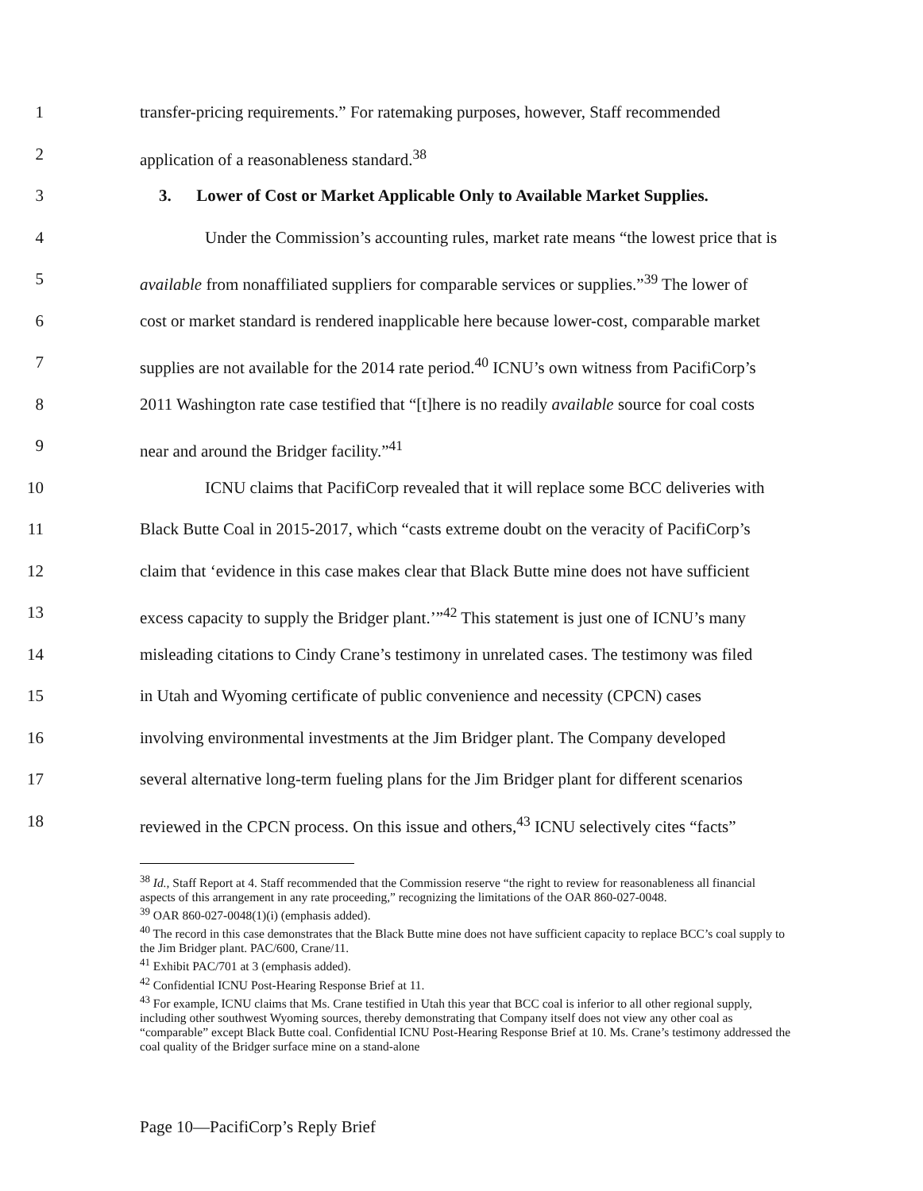1 transfer-pricing requirements.” For ratemaking purposes, however, Staff recommended
2 application of a reasonableness standard.<sup>38</sup>
3 3. Lower of Cost or Market Applicable Only to Available Market Supplies.
4 Under the Commission’s accounting rules, market rate means “the lowest price that is
5 available from nonaffiliated suppliers for comparable services or supplies.”<sup>39</sup> The lower of
6 cost or market standard is rendered inapplicable here because lower-cost, comparable market
7 supplies are not available for the 2014 rate period.<sup>40</sup> ICNU’s own witness from PacifiCorp’s
8 2011 Washington rate case testified that “[t]here is no readily available source for coal costs
9 near and around the Bridger facility.”<sup>41</sup>
10 ICNU claims that PacifiCorp revealed that it will replace some BCC deliveries with
11 Black Butte Coal in 2015-2017, which “casts extreme doubt on the veracity of PacifiCorp’s
12 claim that ‘evidence in this case makes clear that Black Butte mine does not have sufficient
13 excess capacity to supply the Bridger plant.’”<sup>42</sup> This statement is just one of ICNU’s many
14 misleading citations to Cindy Crane’s testimony in unrelated cases. The testimony was filed
15 in Utah and Wyoming certificate of public convenience and necessity (CPCN) cases
16 involving environmental investments at the Jim Bridger plant. The Company developed
17 several alternative long-term fueling plans for the Jim Bridger plant for different scenarios
18 reviewed in the CPCN process. On this issue and others,<sup>43</sup> ICNU selectively cites “facts”
<sup>38</sup> Id., Staff Report at 4. Staff recommended that the Commission reserve “the right to review for reasonableness all financial aspects of this arrangement in any rate proceeding,” recognizing the limitations of the OAR 860-027-0048.
<sup>39</sup> OAR 860-027-0048(1)(i) (emphasis added).
<sup>40</sup> The record in this case demonstrates that the Black Butte mine does not have sufficient capacity to replace BCC’s coal supply to the Jim Bridger plant. PAC/600, Crane/11.
<sup>41</sup> Exhibit PAC/701 at 3 (emphasis added).
<sup>42</sup> Confidential ICNU Post-Hearing Response Brief at 11.
<sup>43</sup> For example, ICNU claims that Ms. Crane testified in Utah this year that BCC coal is inferior to all other regional supply, including other southwest Wyoming sources, thereby demonstrating that Company itself does not view any other coal as “comparable” except Black Butte coal. Confidential ICNU Post-Hearing Response Brief at 10. Ms. Crane’s testimony addressed the coal quality of the Bridger surface mine on a stand-alone
Page 10—PacifiCorp’s Reply Brief